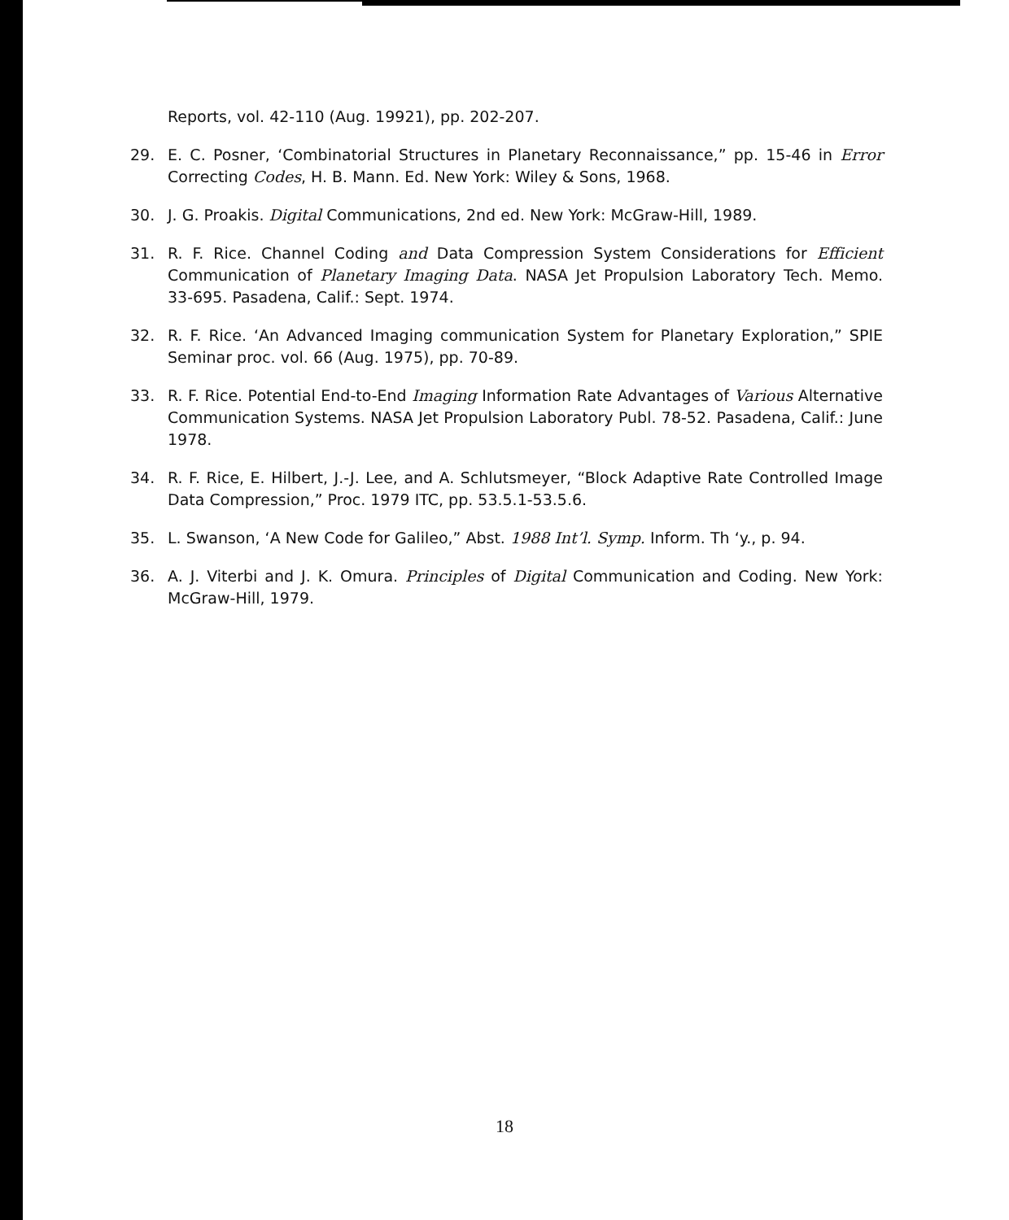Reports, vol. 42-110 (Aug. 19921), pp. 202-207.
29. E. C. Posner, ‘Combinatorial Structures in Planetary Reconnaissance,” pp. 15-46 in Error Correcting Codes, H. B. Mann. Ed. New York: Wiley & Sons, 1968.
30. J. G. Proakis. Digital Communications, 2nd ed. New York: McGraw-Hill, 1989.
31. R. F. Rice. Channel Coding and Data Compression System Considerations for Efficient Communication of Planetary Imaging Data. NASA Jet Propulsion Laboratory Tech. Memo. 33-695. Pasadena, Calif.: Sept. 1974.
32. R. F. Rice. ‘An Advanced Imaging communication System for Planetary Exploration,” SPIE Seminar proc. vol. 66 (Aug. 1975), pp. 70-89.
33. R. F. Rice. Potential End-to-End Imaging Information Rate Advantages of Various Alternative Communication Systems. NASA Jet Propulsion Laboratory Publ. 78-52. Pasadena, Calif.: June 1978.
34. R. F. Rice, E. Hilbert, J.-J. Lee, and A. Schlutsmeyer, “Block Adaptive Rate Controlled Image Data Compression,” Proc. 1979 ITC, pp. 53.5.1-53.5.6.
35. L. Swanson, ‘A New Code for Galileo,” Abst. 1988 Int’l. Symp. Inform. Th ‘y., p. 94.
36. A. J. Viterbi and J. K. Omura. Principles of Digital Communication and Coding. New York: McGraw-Hill, 1979.
18